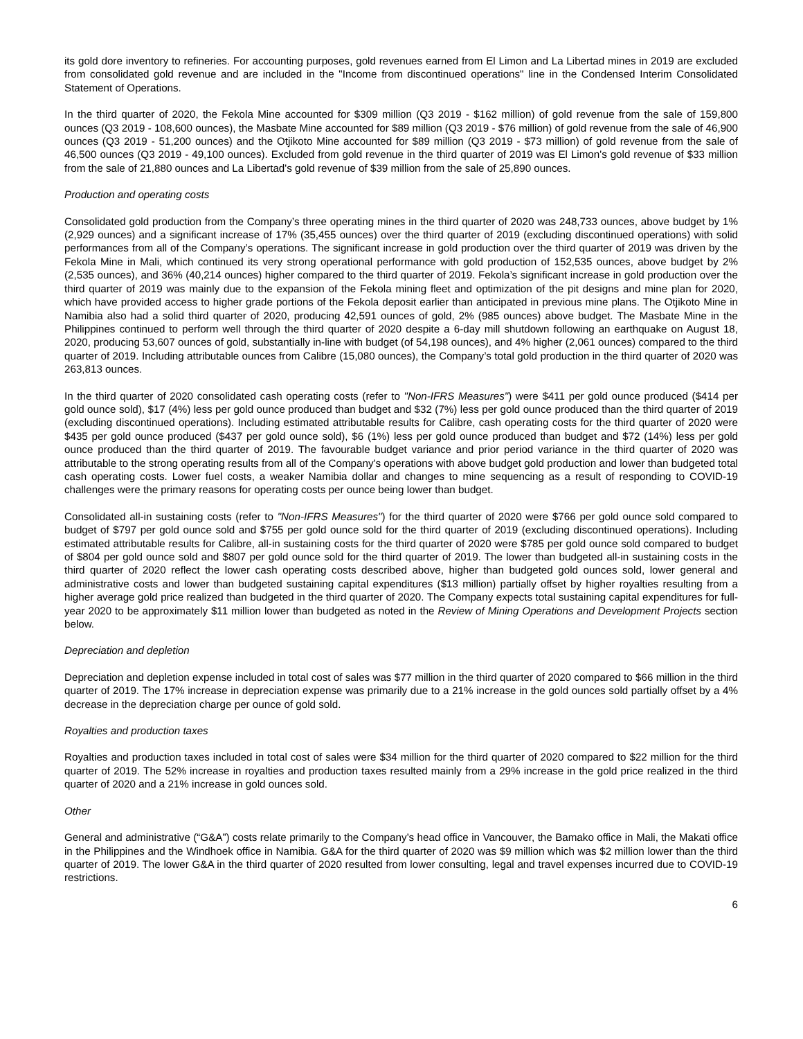its gold dore inventory to refineries. For accounting purposes, gold revenues earned from El Limon and La Libertad mines in 2019 are excluded from consolidated gold revenue and are included in the "Income from discontinued operations" line in the Condensed Interim Consolidated Statement of Operations.
In the third quarter of 2020, the Fekola Mine accounted for $309 million (Q3 2019 - $162 million) of gold revenue from the sale of 159,800 ounces (Q3 2019 - 108,600 ounces), the Masbate Mine accounted for $89 million (Q3 2019 - $76 million) of gold revenue from the sale of 46,900 ounces (Q3 2019 - 51,200 ounces) and the Otjikoto Mine accounted for $89 million (Q3 2019 - $73 million) of gold revenue from the sale of 46,500 ounces (Q3 2019 - 49,100 ounces). Excluded from gold revenue in the third quarter of 2019 was El Limon's gold revenue of $33 million from the sale of 21,880 ounces and La Libertad's gold revenue of $39 million from the sale of 25,890 ounces.
Production and operating costs
Consolidated gold production from the Company’s three operating mines in the third quarter of 2020 was 248,733 ounces, above budget by 1% (2,929 ounces) and a significant increase of 17% (35,455 ounces) over the third quarter of 2019 (excluding discontinued operations) with solid performances from all of the Company’s operations. The significant increase in gold production over the third quarter of 2019 was driven by the Fekola Mine in Mali, which continued its very strong operational performance with gold production of 152,535 ounces, above budget by 2% (2,535 ounces), and 36% (40,214 ounces) higher compared to the third quarter of 2019. Fekola’s significant increase in gold production over the third quarter of 2019 was mainly due to the expansion of the Fekola mining fleet and optimization of the pit designs and mine plan for 2020, which have provided access to higher grade portions of the Fekola deposit earlier than anticipated in previous mine plans. The Otjikoto Mine in Namibia also had a solid third quarter of 2020, producing 42,591 ounces of gold, 2% (985 ounces) above budget. The Masbate Mine in the Philippines continued to perform well through the third quarter of 2020 despite a 6-day mill shutdown following an earthquake on August 18, 2020, producing 53,607 ounces of gold, substantially in-line with budget (of 54,198 ounces), and 4% higher (2,061 ounces) compared to the third quarter of 2019. Including attributable ounces from Calibre (15,080 ounces), the Company’s total gold production in the third quarter of 2020 was 263,813 ounces.
In the third quarter of 2020 consolidated cash operating costs (refer to "Non-IFRS Measures") were $411 per gold ounce produced ($414 per gold ounce sold), $17 (4%) less per gold ounce produced than budget and $32 (7%) less per gold ounce produced than the third quarter of 2019 (excluding discontinued operations). Including estimated attributable results for Calibre, cash operating costs for the third quarter of 2020 were $435 per gold ounce produced ($437 per gold ounce sold), $6 (1%) less per gold ounce produced than budget and $72 (14%) less per gold ounce produced than the third quarter of 2019. The favourable budget variance and prior period variance in the third quarter of 2020 was attributable to the strong operating results from all of the Company's operations with above budget gold production and lower than budgeted total cash operating costs. Lower fuel costs, a weaker Namibia dollar and changes to mine sequencing as a result of responding to COVID-19 challenges were the primary reasons for operating costs per ounce being lower than budget.
Consolidated all-in sustaining costs (refer to "Non-IFRS Measures") for the third quarter of 2020 were $766 per gold ounce sold compared to budget of $797 per gold ounce sold and $755 per gold ounce sold for the third quarter of 2019 (excluding discontinued operations). Including estimated attributable results for Calibre, all-in sustaining costs for the third quarter of 2020 were $785 per gold ounce sold compared to budget of $804 per gold ounce sold and $807 per gold ounce sold for the third quarter of 2019. The lower than budgeted all-in sustaining costs in the third quarter of 2020 reflect the lower cash operating costs described above, higher than budgeted gold ounces sold, lower general and administrative costs and lower than budgeted sustaining capital expenditures ($13 million) partially offset by higher royalties resulting from a higher average gold price realized than budgeted in the third quarter of 2020. The Company expects total sustaining capital expenditures for full-year 2020 to be approximately $11 million lower than budgeted as noted in the Review of Mining Operations and Development Projects section below.
Depreciation and depletion
Depreciation and depletion expense included in total cost of sales was $77 million in the third quarter of 2020 compared to $66 million in the third quarter of 2019. The 17% increase in depreciation expense was primarily due to a 21% increase in the gold ounces sold partially offset by a 4% decrease in the depreciation charge per ounce of gold sold.
Royalties and production taxes
Royalties and production taxes included in total cost of sales were $34 million for the third quarter of 2020 compared to $22 million for the third quarter of 2019. The 52% increase in royalties and production taxes resulted mainly from a 29% increase in the gold price realized in the third quarter of 2020 and a 21% increase in gold ounces sold.
Other
General and administrative (“G&A”) costs relate primarily to the Company’s head office in Vancouver, the Bamako office in Mali, the Makati office in the Philippines and the Windhoek office in Namibia. G&A for the third quarter of 2020 was $9 million which was $2 million lower than the third quarter of 2019. The lower G&A in the third quarter of 2020 resulted from lower consulting, legal and travel expenses incurred due to COVID-19 restrictions.
6